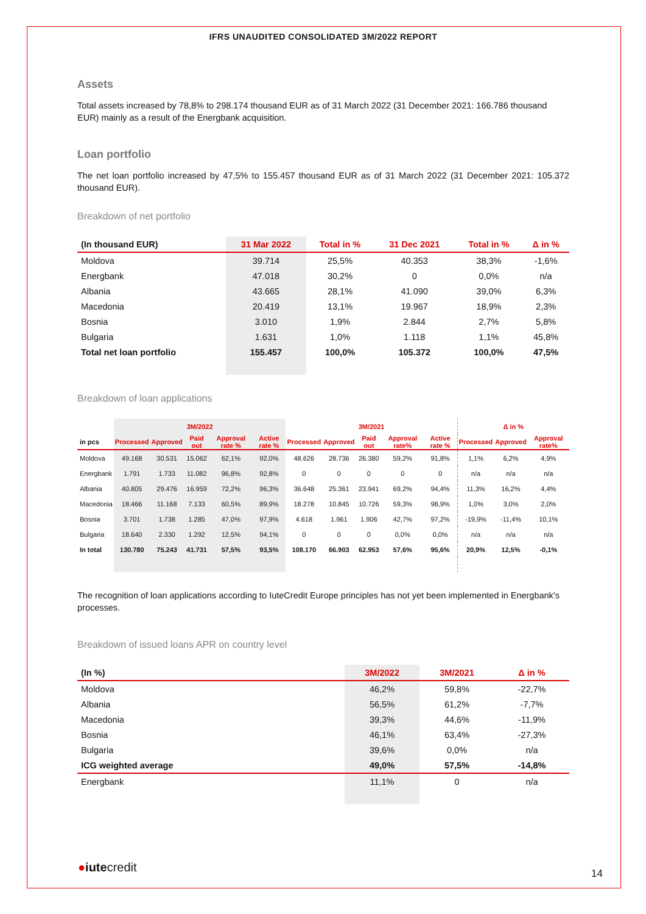IFRS UNAUDITED CONSOLIDATED 3M/2022 REPORT
Assets
Total assets increased by 78,8% to 298.174 thousand EUR as of 31 March 2022 (31 December 2021: 166.786 thousand EUR) mainly as a result of the Energbank acquisition.
Loan portfolio
The net loan portfolio increased by 47,5% to 155.457 thousand EUR as of 31 March 2022 (31 December 2021: 105.372 thousand EUR).
Breakdown of net portfolio
| (In thousand EUR) | 31 Mar 2022 | Total in % | 31 Dec 2021 | Total in % | Δ in % |
| --- | --- | --- | --- | --- | --- |
| Moldova | 39.714 | 25,5% | 40.353 | 38,3% | -1,6% |
| Energbank | 47.018 | 30,2% | 0 | 0,0% | n/a |
| Albania | 43.665 | 28,1% | 41.090 | 39,0% | 6,3% |
| Macedonia | 20.419 | 13,1% | 19.967 | 18,9% | 2,3% |
| Bosnia | 3.010 | 1,9% | 2.844 | 2,7% | 5,8% |
| Bulgaria | 1.631 | 1,0% | 1.118 | 1,1% | 45,8% |
| Total net loan portfolio | 155.457 | 100,0% | 105.372 | 100,0% | 47,5% |
Breakdown of loan applications
| | 3M/2022 | | | | | 3M/2021 | | | | | Δ in % | | |
| --- | --- | --- | --- | --- | --- | --- | --- | --- | --- | --- | --- | --- | --- |
| in pcs | Processed | Approved | Paid out | Approval rate % | Active rate % | Processed | Approved | Paid out | Approval rate% | Active rate % | Processed | Approved | Approval rate% |
| Moldova | 49.168 | 30.531 | 15.062 | 62,1% | 92,0% | 48.626 | 28.736 | 26.380 | 59,2% | 91,8% | 1,1% | 6,2% | 4,9% |
| Energbank | 1.791 | 1.733 | 11.082 | 96,8% | 92,8% | 0 | 0 | 0 | 0 | 0 | n/a | n/a | n/a |
| Albania | 40.805 | 29.476 | 16.959 | 72,2% | 96,3% | 36.648 | 25.361 | 23.941 | 69,2% | 94,4% | 11,3% | 16,2% | 4,4% |
| Macedonia | 18.466 | 11.168 | 7.133 | 60,5% | 89,9% | 18.278 | 10.845 | 10.726 | 59,3% | 98,9% | 1,0% | 3,0% | 2,0% |
| Bosnia | 3.701 | 1.738 | 1.285 | 47,0% | 97,9% | 4.618 | 1.961 | 1.906 | 42,7% | 97,2% | -19,9% | -11,4% | 10,1% |
| Bulgaria | 18.640 | 2.330 | 1.292 | 12,5% | 94,1% | 0 | 0 | 0 | 0,0% | 0,0% | n/a | n/a | n/a |
| In total | 130.780 | 75.243 | 41.731 | 57,5% | 93,5% | 108.170 | 66.903 | 62.953 | 57,6% | 95,6% | 20,9% | 12,5% | -0,1% |
The recognition of loan applications according to IuteCredit Europe principles has not yet been implemented in Energbank's processes.
Breakdown of issued loans APR on country level
| (In %) | 3M/2022 | 3M/2021 | Δ in % |
| --- | --- | --- | --- |
| Moldova | 46,2% | 59,8% | -22,7% |
| Albania | 56,5% | 61,2% | -7,7% |
| Macedonia | 39,3% | 44,6% | -11,9% |
| Bosnia | 46,1% | 63,4% | -27,3% |
| Bulgaria | 39,6% | 0,0% | n/a |
| ICG weighted average | 49,0% | 57,5% | -14,8% |
| Energbank | 11,1% | 0 | n/a |
●iutecredit 14